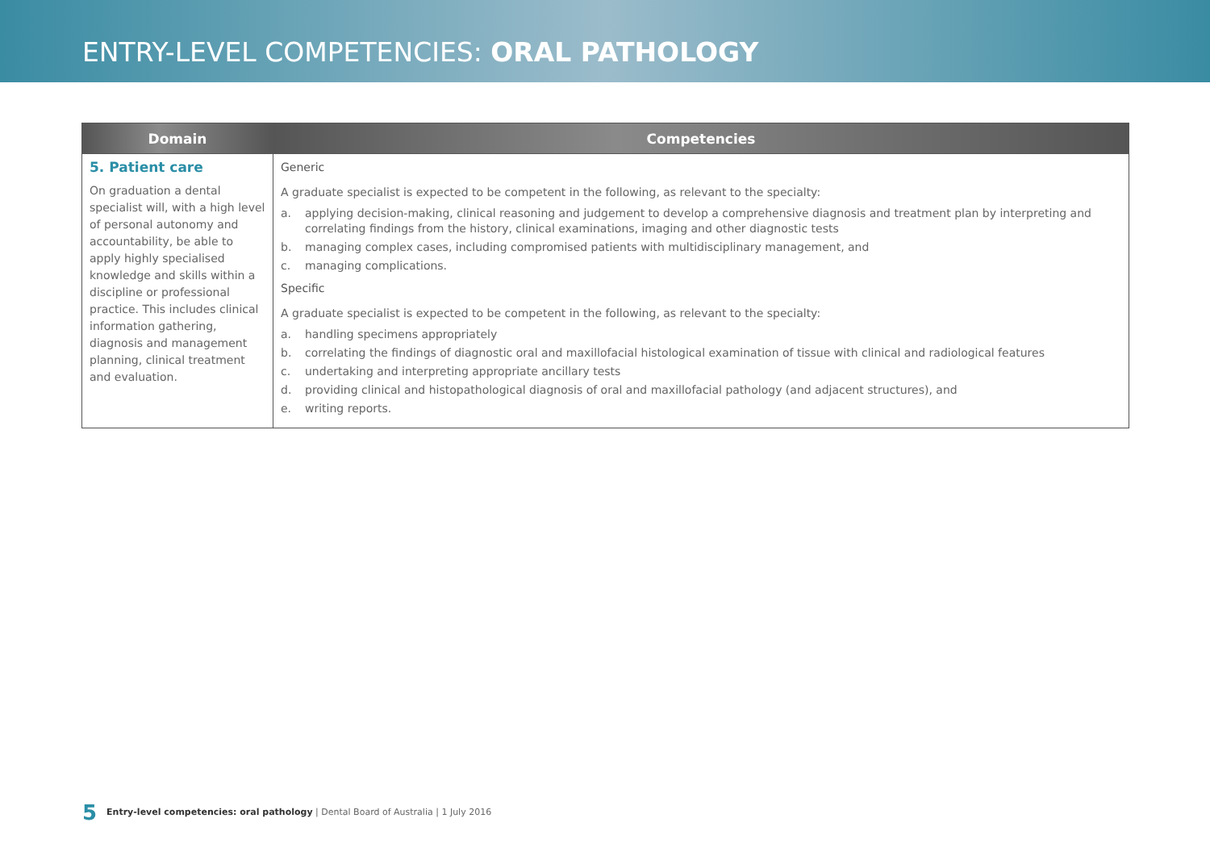ENTRY-LEVEL COMPETENCIES: ORAL PATHOLOGY
| Domain | Competencies |
| --- | --- |
| 5. Patient care On graduation a dental specialist will, with a high level of personal autonomy and accountability, be able to apply highly specialised knowledge and skills within a discipline or professional practice. This includes clinical information gathering, diagnosis and management planning, clinical treatment and evaluation. | Generic A graduate specialist is expected to be competent in the following, as relevant to the specialty: a. applying decision-making, clinical reasoning and judgement to develop a comprehensive diagnosis and treatment plan by interpreting and correlating findings from the history, clinical examinations, imaging and other diagnostic tests b. managing complex cases, including compromised patients with multidisciplinary management, and c. managing complications. Specific A graduate specialist is expected to be competent in the following, as relevant to the specialty: a. handling specimens appropriately b. correlating the findings of diagnostic oral and maxillofacial histological examination of tissue with clinical and radiological features c. undertaking and interpreting appropriate ancillary tests d. providing clinical and histopathological diagnosis of oral and maxillofacial pathology (and adjacent structures), and e. writing reports. |
5 Entry-level competencies: oral pathology | Dental Board of Australia | 1 July 2016